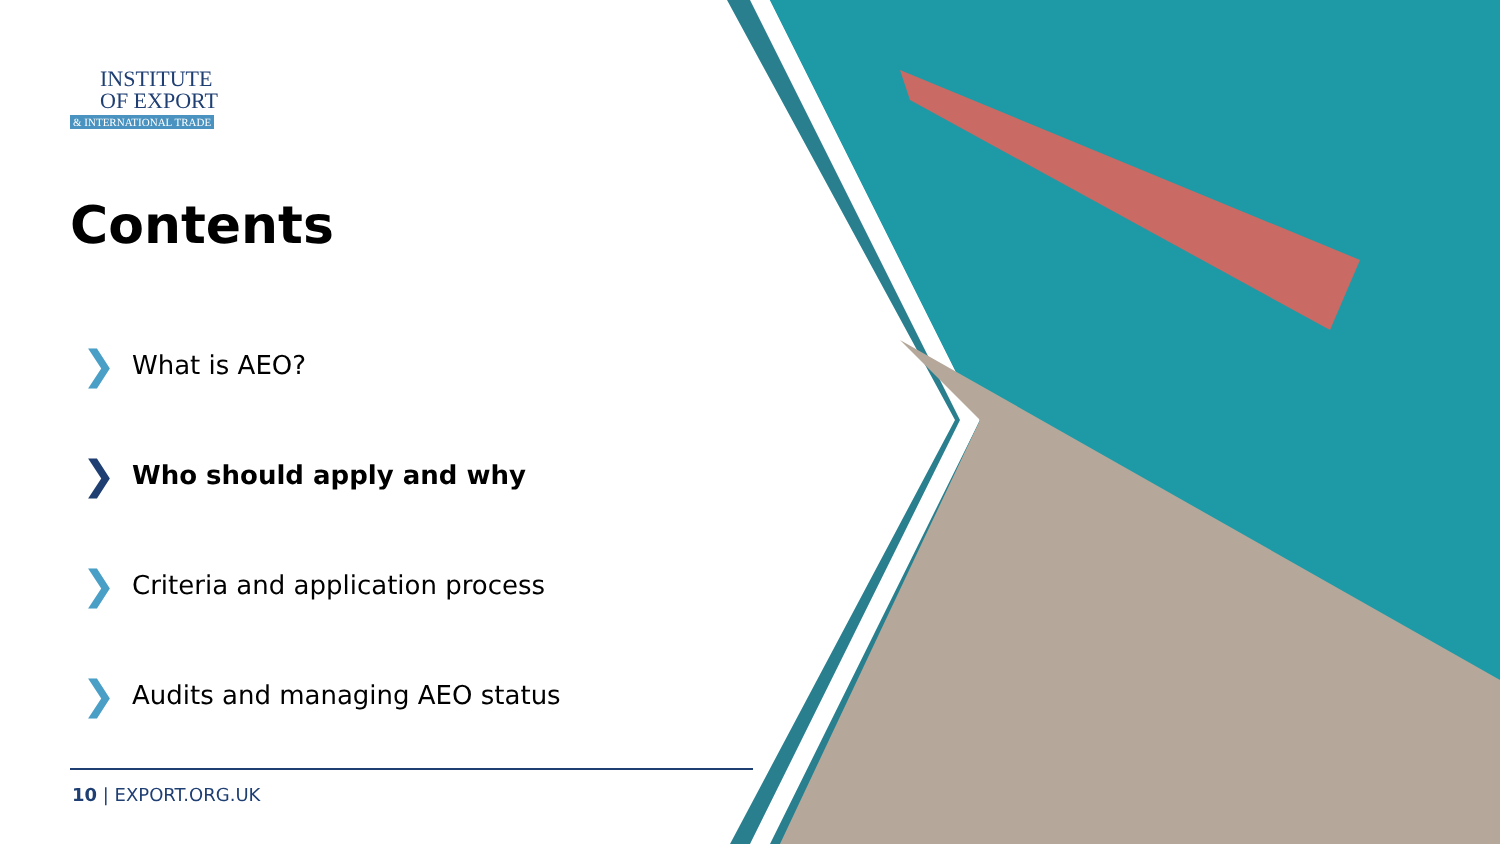INSTITUTE
OF EXPORT
& INTERNATIONAL TRADE
Contents
❯ What is AEO?
❯ Who should apply and why
❯ Criteria and application process
❯ Audits and managing AEO status
10 | EXPORT.ORG.UK